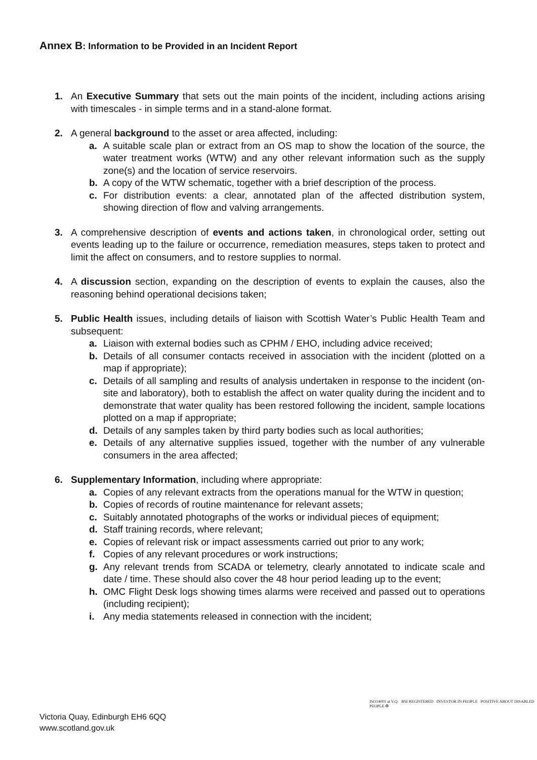Annex B: Information to be Provided in an Incident Report
1. An Executive Summary that sets out the main points of the incident, including actions arising with timescales - in simple terms and in a stand-alone format.
2. A general background to the asset or area affected, including:
a. A suitable scale plan or extract from an OS map to show the location of the source, the water treatment works (WTW) and any other relevant information such as the supply zone(s) and the location of service reservoirs.
b. A copy of the WTW schematic, together with a brief description of the process.
c. For distribution events: a clear, annotated plan of the affected distribution system, showing direction of flow and valving arrangements.
3. A comprehensive description of events and actions taken, in chronological order, setting out events leading up to the failure or occurrence, remediation measures, steps taken to protect and limit the affect on consumers, and to restore supplies to normal.
4. A discussion section, expanding on the description of events to explain the causes, also the reasoning behind operational decisions taken;
5. Public Health issues, including details of liaison with Scottish Water’s Public Health Team and subsequent:
a. Liaison with external bodies such as CPHM / EHO, including advice received;
b. Details of all consumer contacts received in association with the incident (plotted on a map if appropriate);
c. Details of all sampling and results of analysis undertaken in response to the incident (on-site and laboratory), both to establish the affect on water quality during the incident and to demonstrate that water quality has been restored following the incident, sample locations plotted on a map if appropriate;
d. Details of any samples taken by third party bodies such as local authorities;
e. Details of any alternative supplies issued, together with the number of any vulnerable consumers in the area affected;
6. Supplementary Information, including where appropriate:
a. Copies of any relevant extracts from the operations manual for the WTW in question;
b. Copies of records of routine maintenance for relevant assets;
c. Suitably annotated photographs of the works or individual pieces of equipment;
d. Staff training records, where relevant;
e. Copies of relevant risk or impact assessments carried out prior to any work;
f. Copies of any relevant procedures or work instructions;
g. Any relevant trends from SCADA or telemetry, clearly annotated to indicate scale and date / time. These should also cover the 48 hour period leading up to the event;
h. OMC Flight Desk logs showing times alarms were received and passed out to operations (including recipient);
i. Any media statements released in connection with the incident;
Victoria Quay, Edinburgh EH6 6QQ
www.scotland.gov.uk
ISO14001 at V.Q. BSI REGISTERED INVESTOR IN PEOPLE POSITIVE ABOUT DISABLED PEOPLE ♻